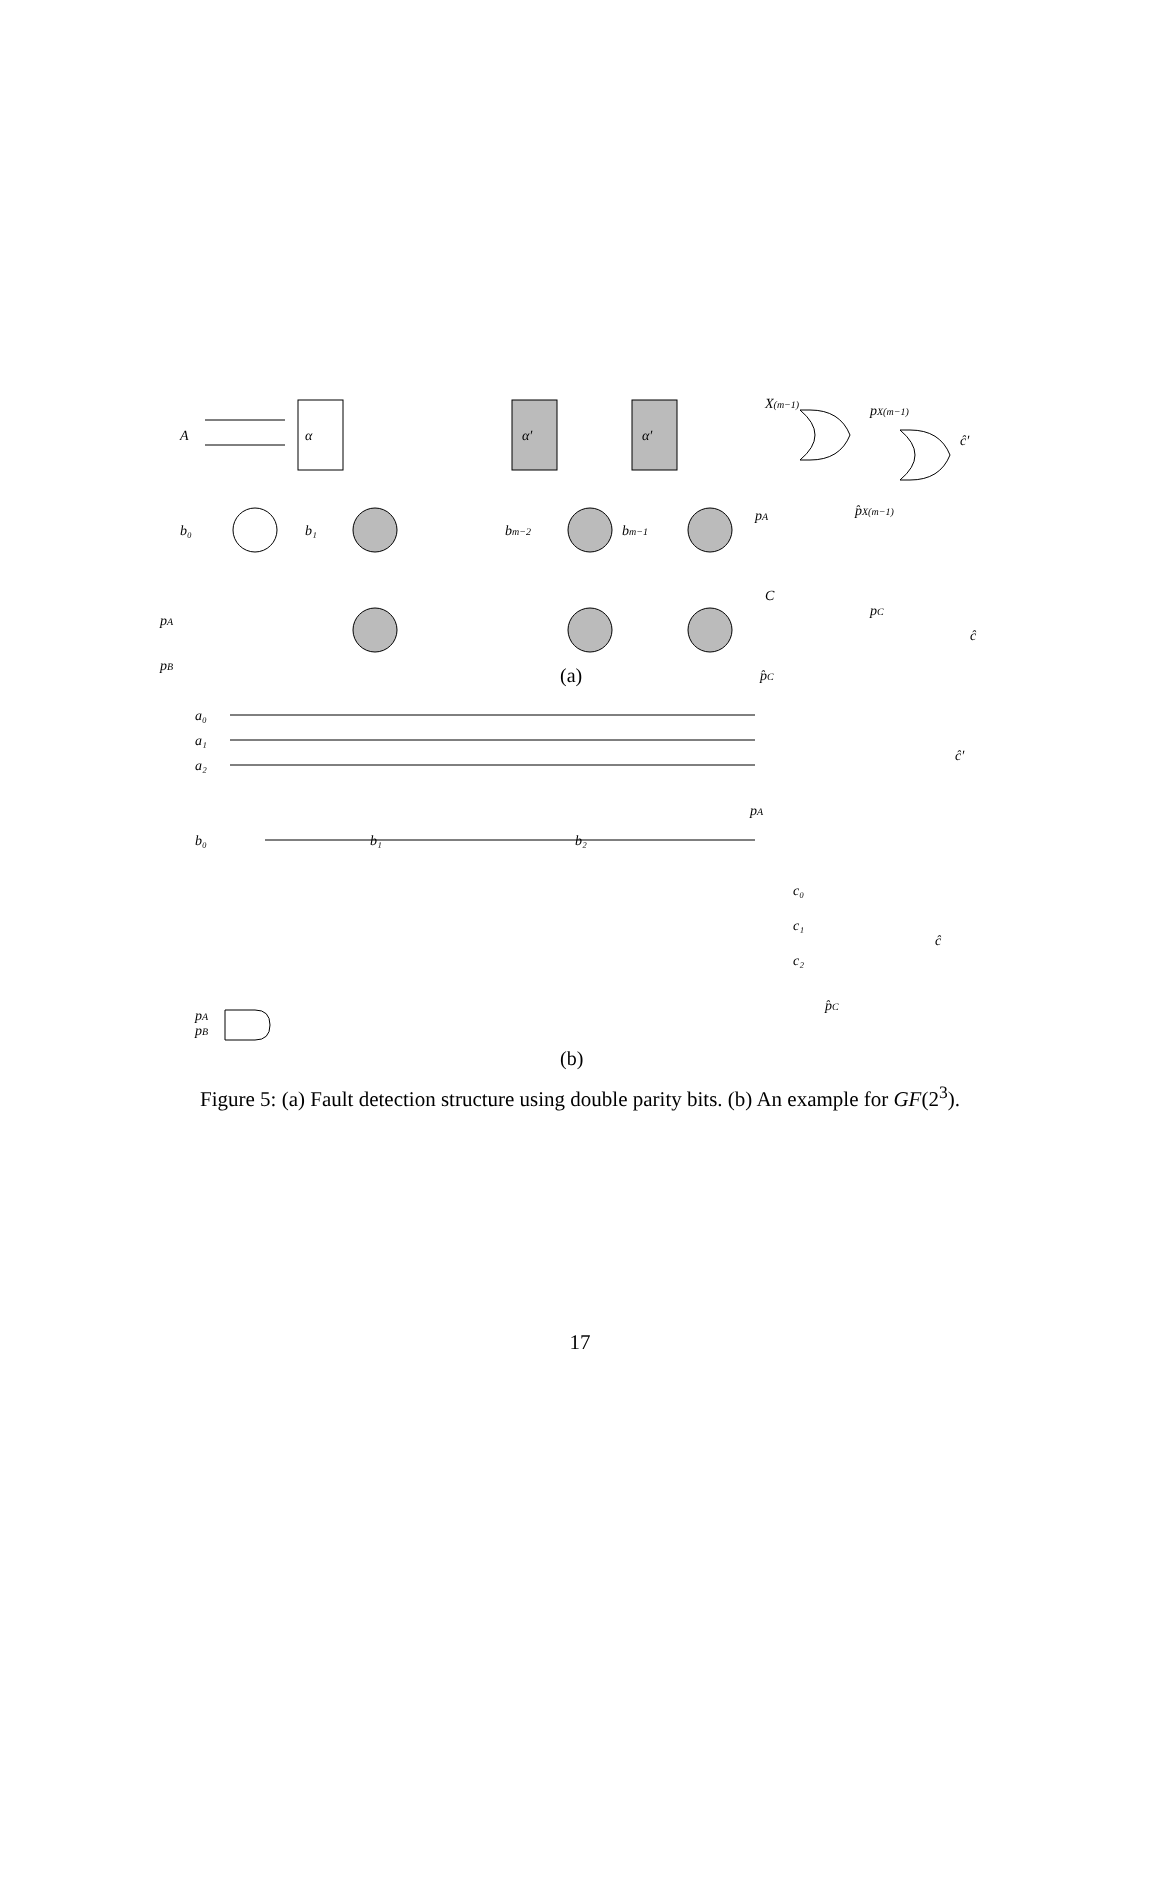A
α
α′
α′
b₀
b₁
bm−2
bm−1
pA
pB
X(m−1)
pX(m−1)
ĉ′
pA
p̂X(m−1)
C
pC
ĉ
p̂C
(a)
a₀
a₁
a₂
b₀
b₁
b₂
pA
ĉ′
c₀
c₁
c₂
ĉ
p̂C
pA
pB
(b)
Figure 5: (a) Fault detection structure using double parity bits. (b) An example for GF(2<sup>3</sup>).
17